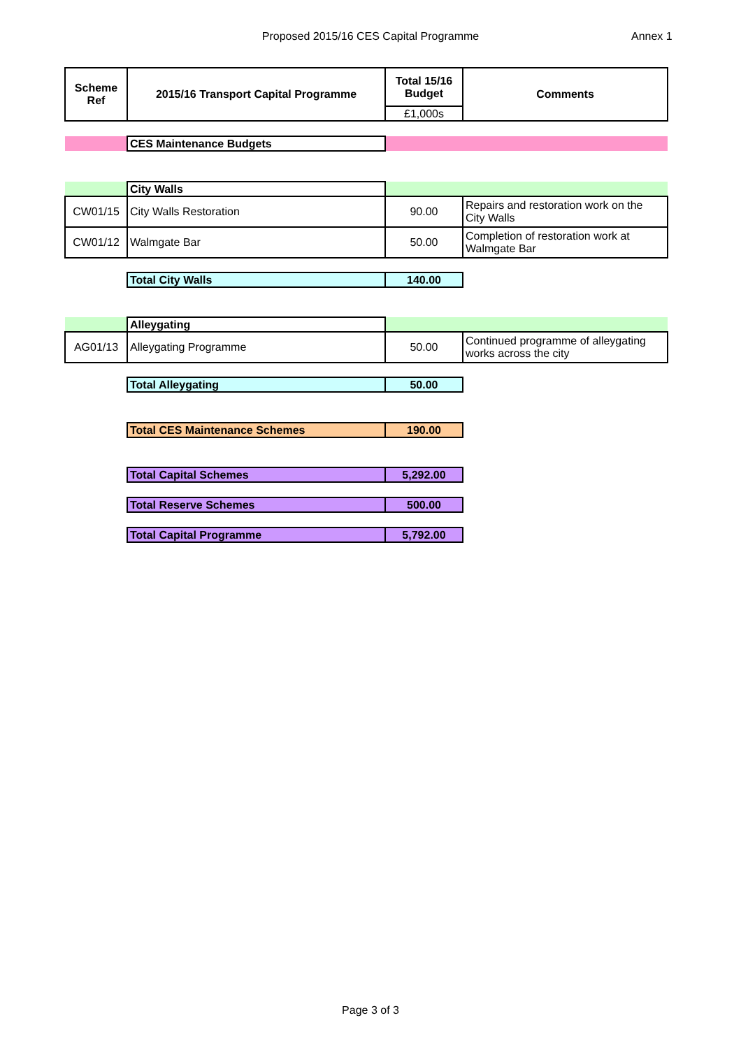Proposed 2015/16 CES Capital Programme Annex 1
| Scheme Ref | 2015/16 Transport Capital Programme | Total 15/16 Budget | Comments |
| --- | --- | --- | --- |
| | | £1,000s | |
| | CES Maintenance Budgets | | |
| | City Walls | | |
| CW01/15 | City Walls Restoration | 90.00 | Repairs and restoration work on the City Walls |
| CW01/12 | Walmgate Bar | 50.00 | Completion of restoration work at Walmgate Bar |
| | Total City Walls | 140.00 | |
| | Alleygating | | |
| AG01/13 | Alleygating Programme | 50.00 | Continued programme of alleygating works across the city |
| | Total Alleygating | 50.00 | |
| | Total CES Maintenance Schemes | 190.00 | |
| | Total Capital Schemes | 5,292.00 | |
| | Total Reserve Schemes | 500.00 | |
| | Total Capital Programme | 5,792.00 | |
Page 3 of 3